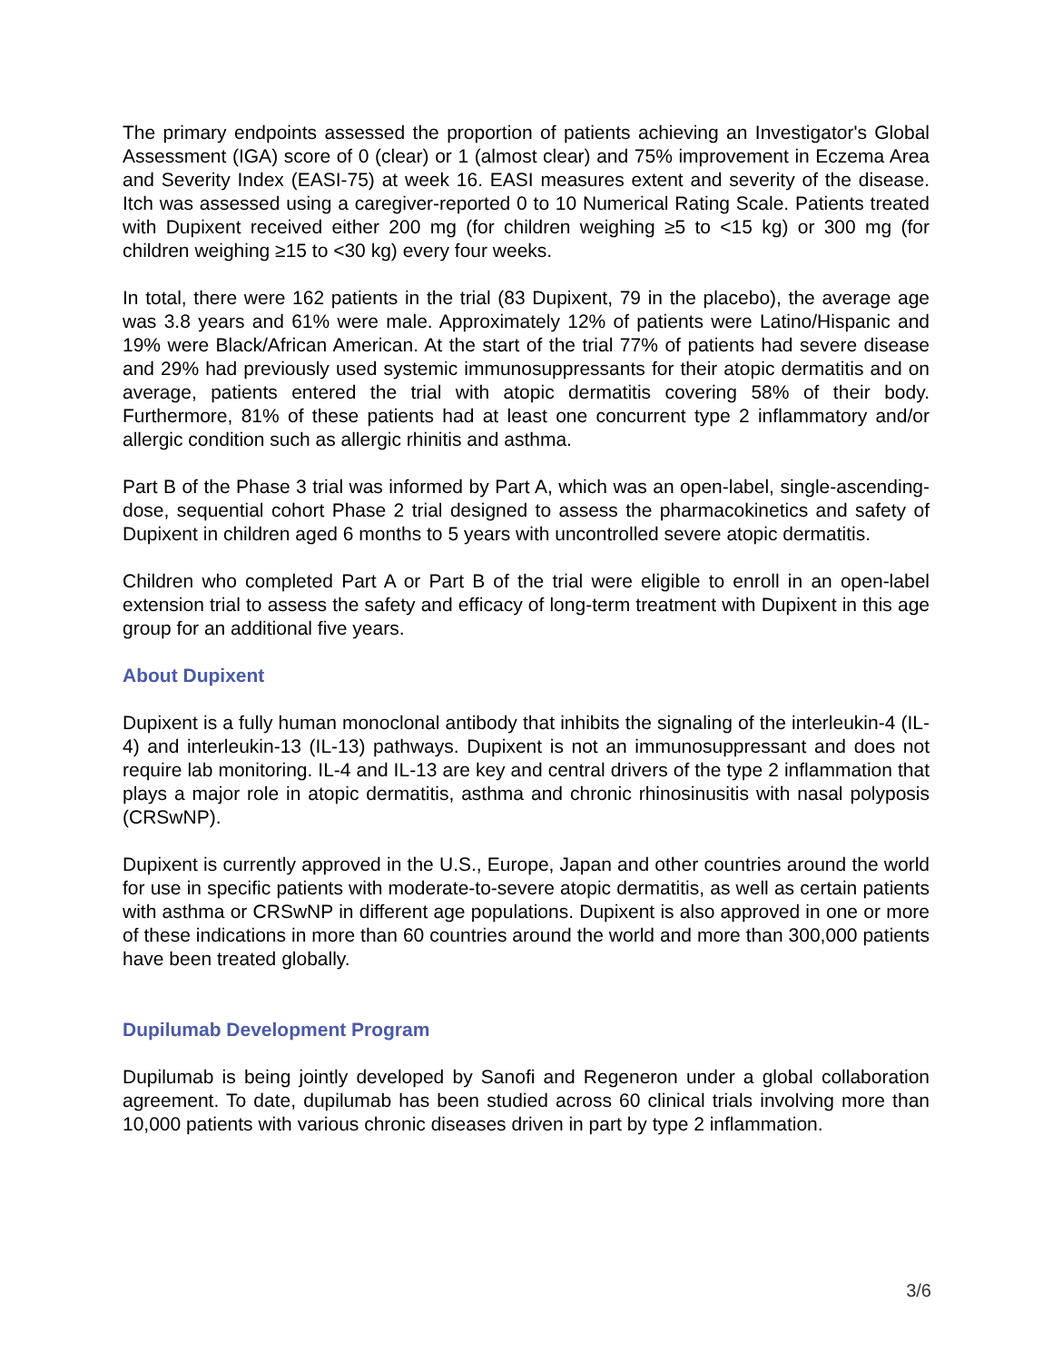The primary endpoints assessed the proportion of patients achieving an Investigator's Global Assessment (IGA) score of 0 (clear) or 1 (almost clear) and 75% improvement in Eczema Area and Severity Index (EASI-75) at week 16. EASI measures extent and severity of the disease. Itch was assessed using a caregiver-reported 0 to 10 Numerical Rating Scale. Patients treated with Dupixent received either 200 mg (for children weighing ≥5 to <15 kg) or 300 mg (for children weighing ≥15 to <30 kg) every four weeks.
In total, there were 162 patients in the trial (83 Dupixent, 79 in the placebo), the average age was 3.8 years and 61% were male. Approximately 12% of patients were Latino/Hispanic and 19% were Black/African American. At the start of the trial 77% of patients had severe disease and 29% had previously used systemic immunosuppressants for their atopic dermatitis and on average, patients entered the trial with atopic dermatitis covering 58% of their body. Furthermore, 81% of these patients had at least one concurrent type 2 inflammatory and/or allergic condition such as allergic rhinitis and asthma.
Part B of the Phase 3 trial was informed by Part A, which was an open-label, single-ascending-dose, sequential cohort Phase 2 trial designed to assess the pharmacokinetics and safety of Dupixent in children aged 6 months to 5 years with uncontrolled severe atopic dermatitis.
Children who completed Part A or Part B of the trial were eligible to enroll in an open-label extension trial to assess the safety and efficacy of long-term treatment with Dupixent in this age group for an additional five years.
About Dupixent
Dupixent is a fully human monoclonal antibody that inhibits the signaling of the interleukin-4 (IL-4) and interleukin-13 (IL-13) pathways. Dupixent is not an immunosuppressant and does not require lab monitoring. IL-4 and IL-13 are key and central drivers of the type 2 inflammation that plays a major role in atopic dermatitis, asthma and chronic rhinosinusitis with nasal polyposis (CRSwNP).
Dupixent is currently approved in the U.S., Europe, Japan and other countries around the world for use in specific patients with moderate-to-severe atopic dermatitis, as well as certain patients with asthma or CRSwNP in different age populations. Dupixent is also approved in one or more of these indications in more than 60 countries around the world and more than 300,000 patients have been treated globally.
Dupilumab Development Program
Dupilumab is being jointly developed by Sanofi and Regeneron under a global collaboration agreement. To date, dupilumab has been studied across 60 clinical trials involving more than 10,000 patients with various chronic diseases driven in part by type 2 inflammation.
3/6